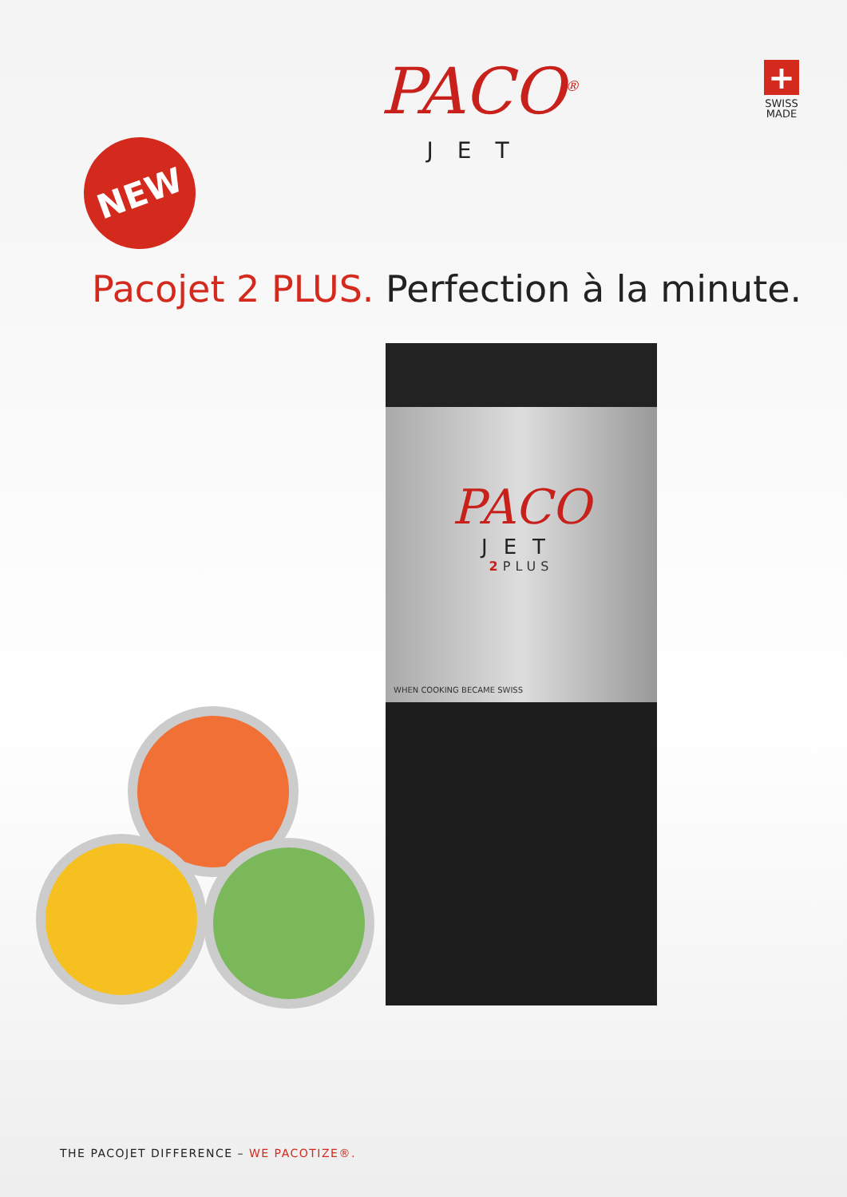NEW
PACO<sup>®</sup>
JET
+
SWISS
MADE
Pacojet 2 PLUS. Perfection à la minute.
PACO
JET
2 PLUS
WHEN COOKING BECAME SWISS
THE PACOJET DIFFERENCE – WE PACOTIZE®.